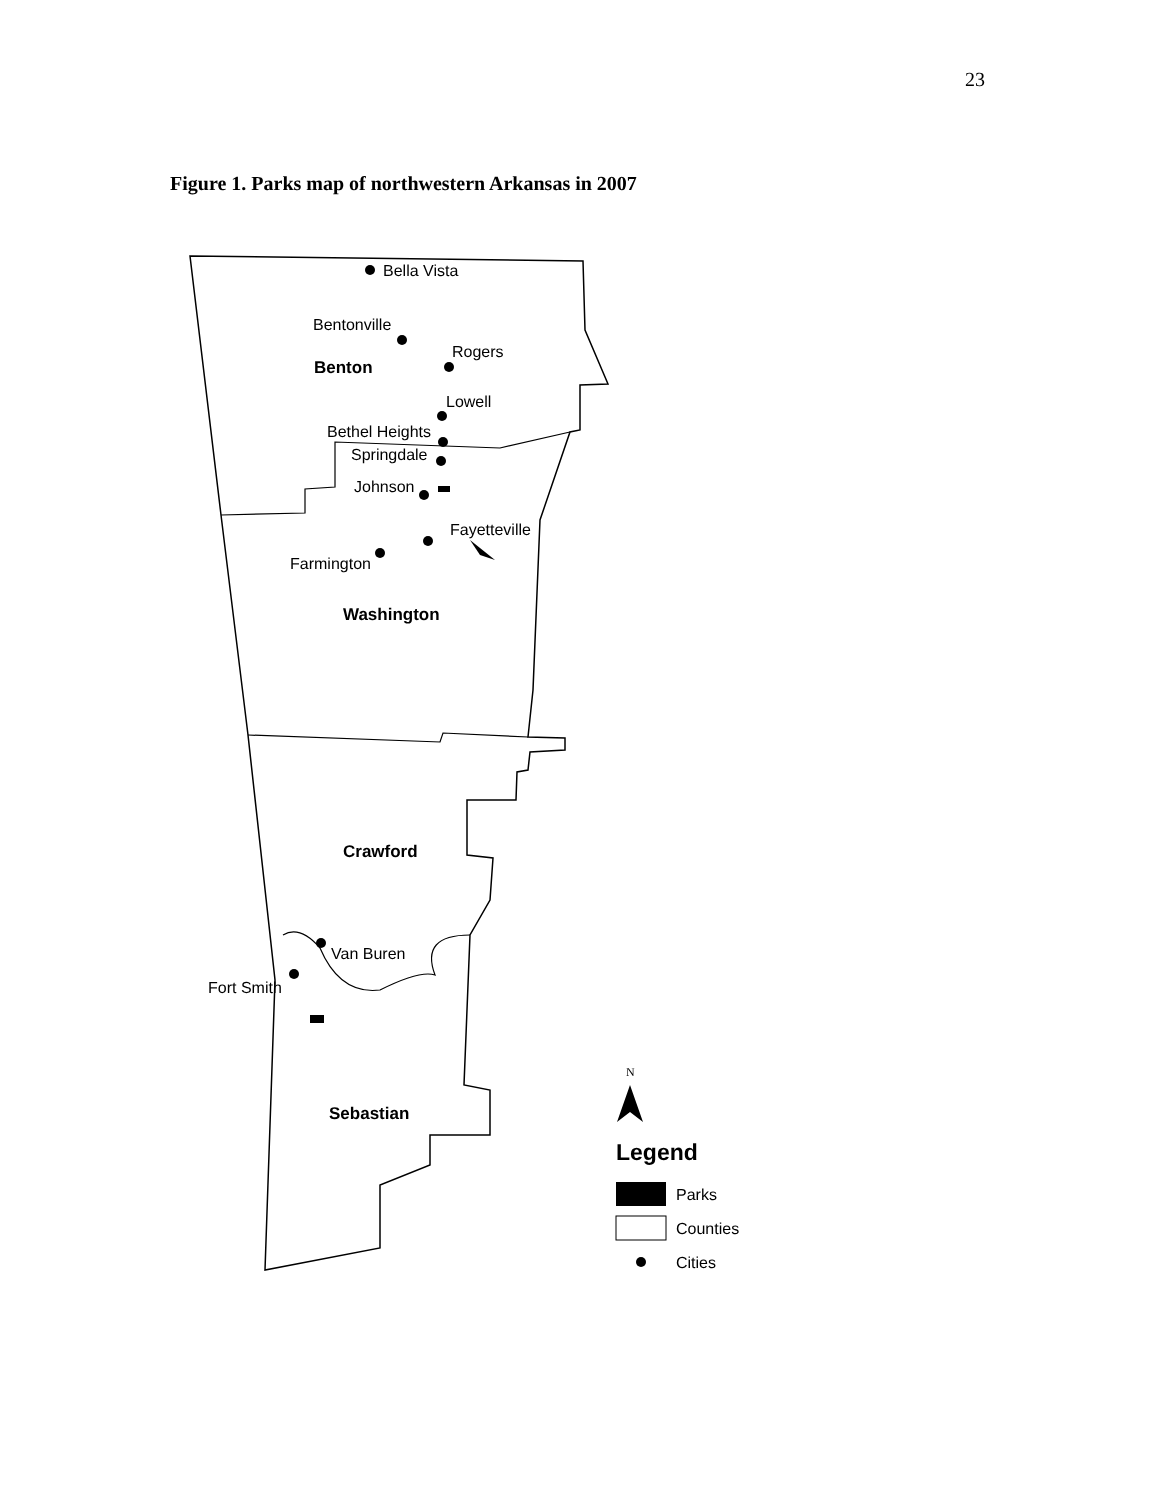23
Figure 1. Parks map of northwestern Arkansas in 2007
Bella Vista
Bentonville
Rogers
Benton
Lowell
Bethel Heights
Springdale
Johnson
Fayetteville
Farmington
Washington
Crawford
Van Buren
Fort Smith
Sebastian
N
Legend
Parks
Counties
Cities